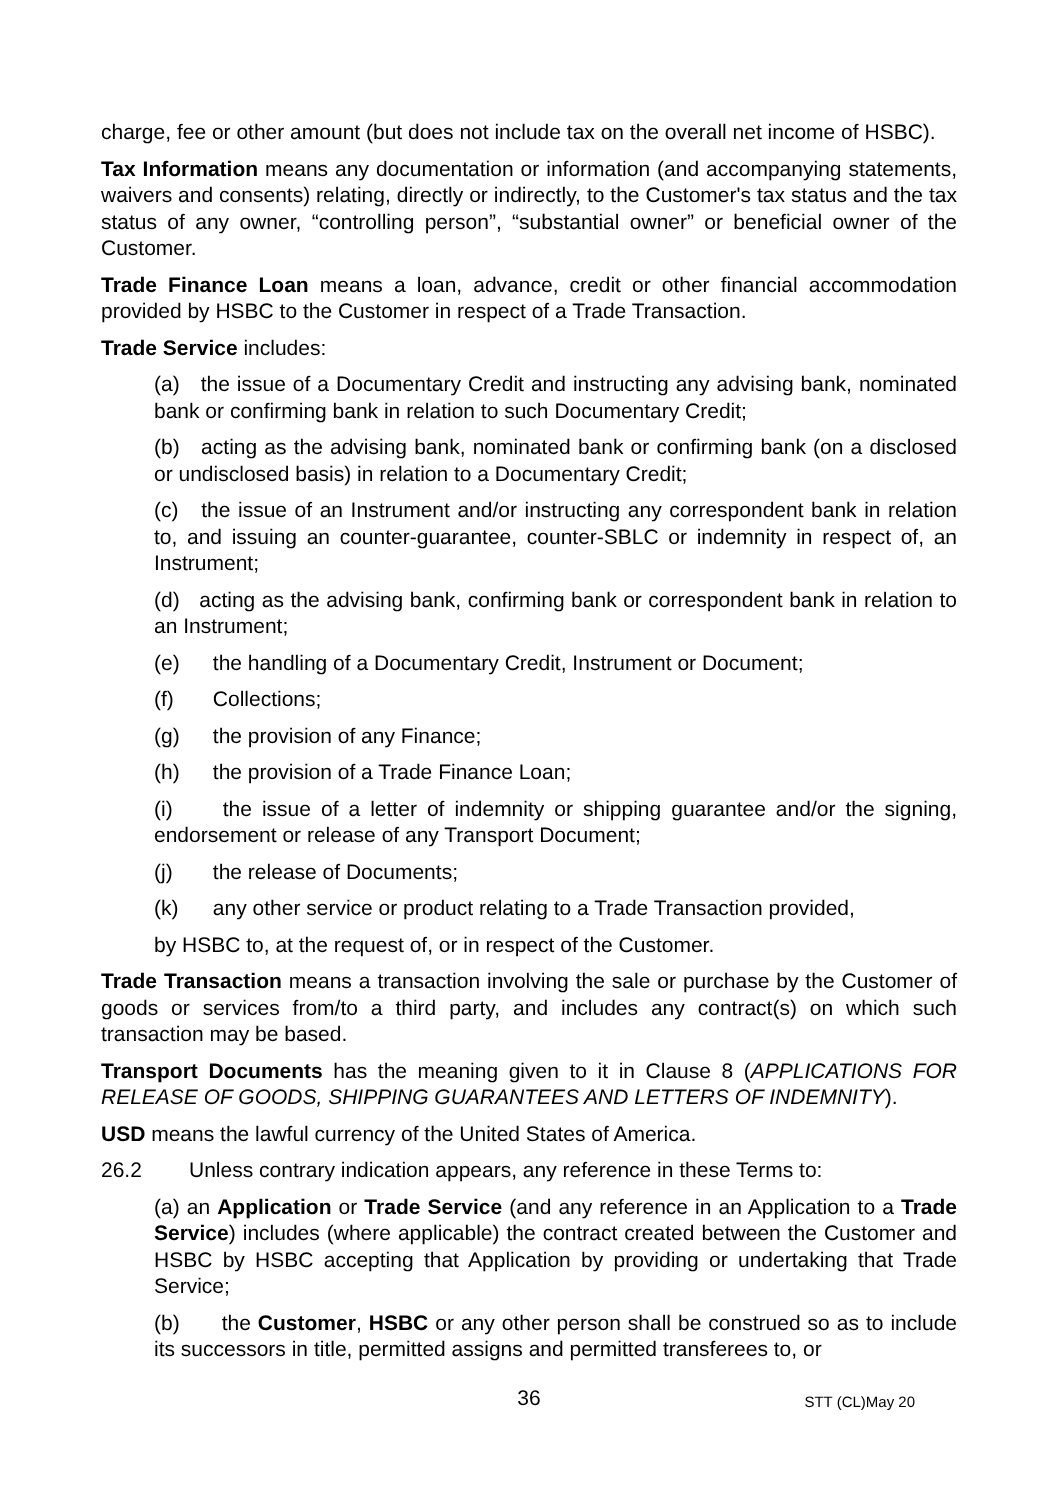charge, fee or other amount (but does not include tax on the overall net income of HSBC).
Tax Information means any documentation or information (and accompanying statements, waivers and consents) relating, directly or indirectly, to the Customer's tax status and the tax status of any owner, “controlling person”, “substantial owner” or beneficial owner of the Customer.
Trade Finance Loan means a loan, advance, credit or other financial accommodation provided by HSBC to the Customer in respect of a Trade Transaction.
Trade Service includes:
(a) the issue of a Documentary Credit and instructing any advising bank, nominated bank or confirming bank in relation to such Documentary Credit;
(b) acting as the advising bank, nominated bank or confirming bank (on a disclosed or undisclosed basis) in relation to a Documentary Credit;
(c) the issue of an Instrument and/or instructing any correspondent bank in relation to, and issuing an counter-guarantee, counter-SBLC or indemnity in respect of, an Instrument;
(d) acting as the advising bank, confirming bank or correspondent bank in relation to an Instrument;
(e) the handling of a Documentary Credit, Instrument or Document;
(f) Collections;
(g) the provision of any Finance;
(h) the provision of a Trade Finance Loan;
(i) the issue of a letter of indemnity or shipping guarantee and/or the signing, endorsement or release of any Transport Document;
(j) the release of Documents;
(k) any other service or product relating to a Trade Transaction provided,
by HSBC to, at the request of, or in respect of the Customer.
Trade Transaction means a transaction involving the sale or purchase by the Customer of goods or services from/to a third party, and includes any contract(s) on which such transaction may be based.
Transport Documents has the meaning given to it in Clause 8 (APPLICATIONS FOR RELEASE OF GOODS, SHIPPING GUARANTEES AND LETTERS OF INDEMNITY).
USD means the lawful currency of the United States of America.
26.2 Unless contrary indication appears, any reference in these Terms to:
(a) an Application or Trade Service (and any reference in an Application to a Trade Service) includes (where applicable) the contract created between the Customer and HSBC by HSBC accepting that Application by providing or undertaking that Trade Service;
(b) the Customer, HSBC or any other person shall be construed so as to include its successors in title, permitted assigns and permitted transferees to, or
36
STT (CL)May 20